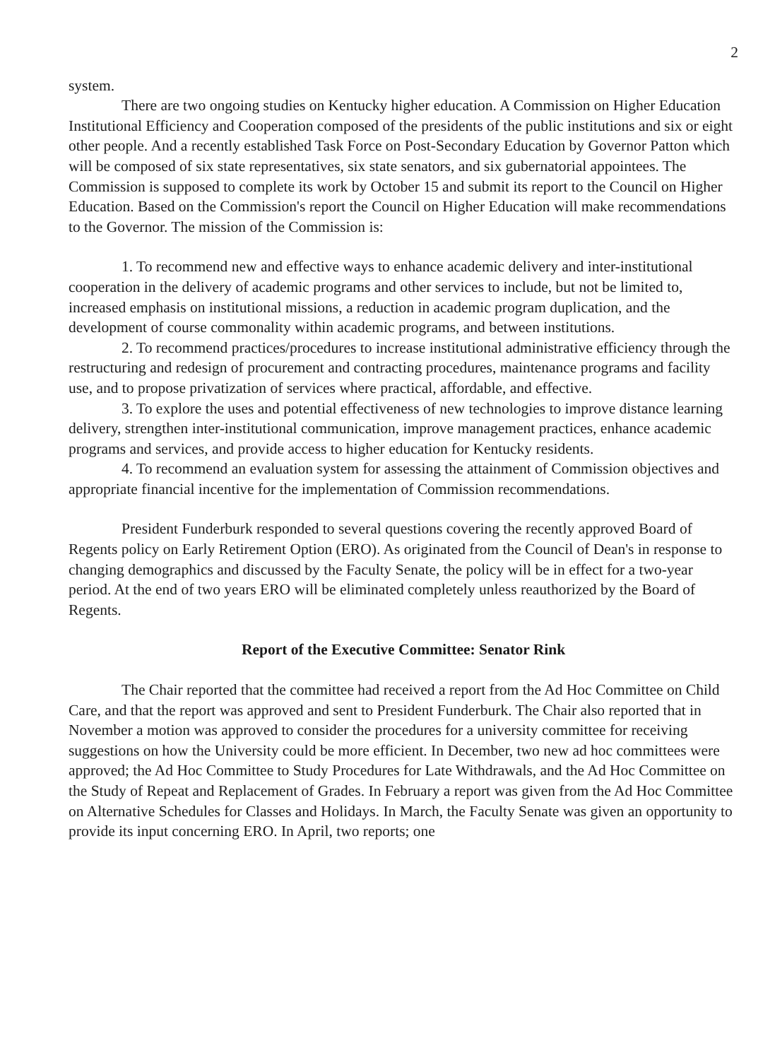2
system.
There are two ongoing studies on Kentucky higher education. A Commission on Higher Education Institutional Efficiency and Cooperation composed of the presidents of the public institutions and six or eight other people. And a recently established Task Force on Post-Secondary Education by Governor Patton which will be composed of six state representatives, six state senators, and six gubernatorial appointees. The Commission is supposed to complete its work by October 15 and submit its report to the Council on Higher Education. Based on the Commission's report the Council on Higher Education will make recommendations to the Governor. The mission of the Commission is:
1. To recommend new and effective ways to enhance academic delivery and inter-institutional cooperation in the delivery of academic programs and other services to include, but not be limited to, increased emphasis on institutional missions, a reduction in academic program duplication, and the development of course commonality within academic programs, and between institutions.
2. To recommend practices/procedures to increase institutional administrative efficiency through the restructuring and redesign of procurement and contracting procedures, maintenance programs and facility use, and to propose privatization of services where practical, affordable, and effective.
3. To explore the uses and potential effectiveness of new technologies to improve distance learning delivery, strengthen inter-institutional communication, improve management practices, enhance academic programs and services, and provide access to higher education for Kentucky residents.
4. To recommend an evaluation system for assessing the attainment of Commission objectives and appropriate financial incentive for the implementation of Commission recommendations.
President Funderburk responded to several questions covering the recently approved Board of Regents policy on Early Retirement Option (ERO). As originated from the Council of Dean's in response to changing demographics and discussed by the Faculty Senate, the policy will be in effect for a two-year period. At the end of two years ERO will be eliminated completely unless reauthorized by the Board of Regents.
Report of the Executive Committee: Senator Rink
The Chair reported that the committee had received a report from the Ad Hoc Committee on Child Care, and that the report was approved and sent to President Funderburk. The Chair also reported that in November a motion was approved to consider the procedures for a university committee for receiving suggestions on how the University could be more efficient. In December, two new ad hoc committees were approved; the Ad Hoc Committee to Study Procedures for Late Withdrawals, and the Ad Hoc Committee on the Study of Repeat and Replacement of Grades. In February a report was given from the Ad Hoc Committee on Alternative Schedules for Classes and Holidays. In March, the Faculty Senate was given an opportunity to provide its input concerning ERO. In April, two reports; one